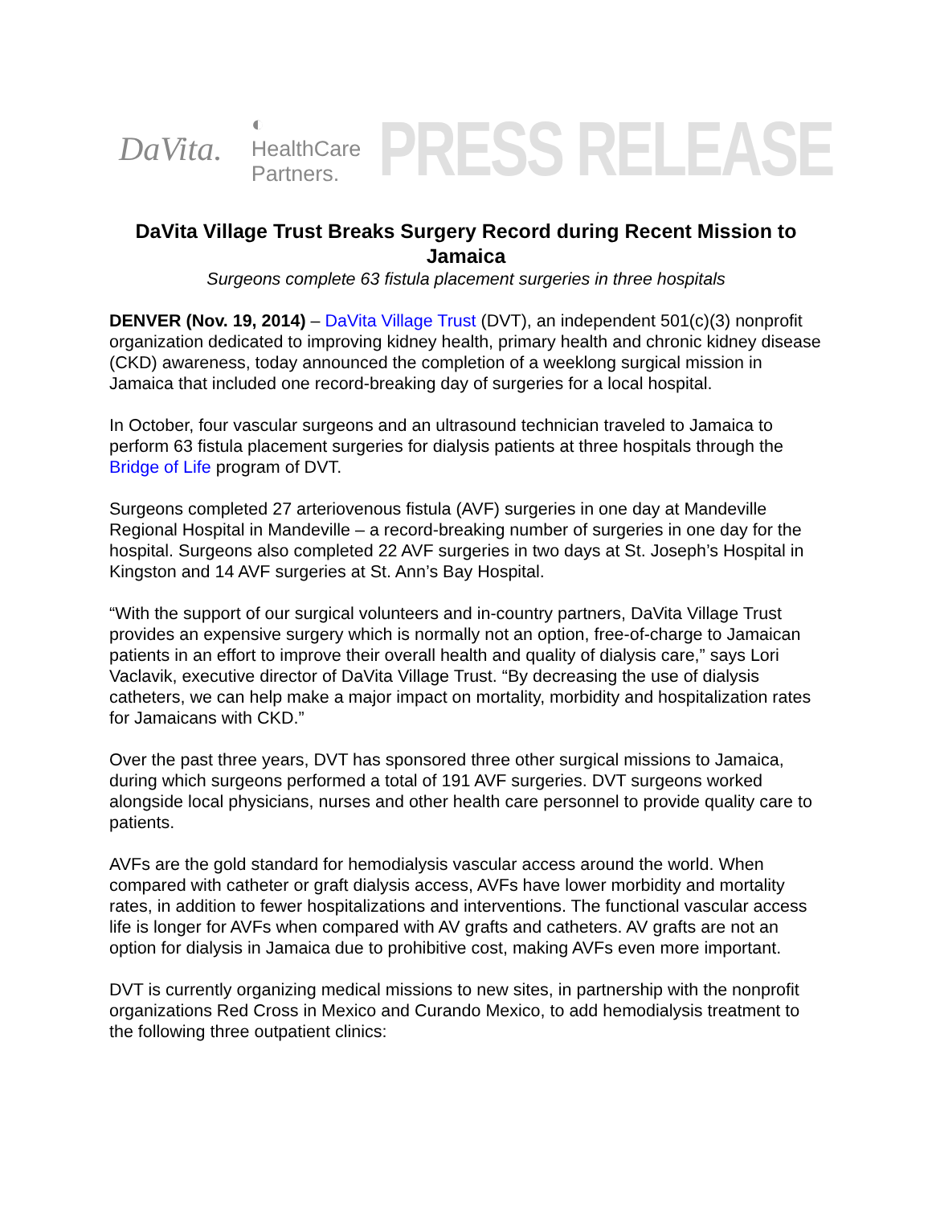DaVita. ◐ HealthCare Partners. PRESS RELEASE
DaVita Village Trust Breaks Surgery Record during Recent Mission to Jamaica
Surgeons complete 63 fistula placement surgeries in three hospitals
DENVER (Nov. 19, 2014) – DaVita Village Trust (DVT), an independent 501(c)(3) nonprofit organization dedicated to improving kidney health, primary health and chronic kidney disease (CKD) awareness, today announced the completion of a weeklong surgical mission in Jamaica that included one record-breaking day of surgeries for a local hospital.
In October, four vascular surgeons and an ultrasound technician traveled to Jamaica to perform 63 fistula placement surgeries for dialysis patients at three hospitals through the Bridge of Life program of DVT.
Surgeons completed 27 arteriovenous fistula (AVF) surgeries in one day at Mandeville Regional Hospital in Mandeville – a record-breaking number of surgeries in one day for the hospital. Surgeons also completed 22 AVF surgeries in two days at St. Joseph’s Hospital in Kingston and 14 AVF surgeries at St. Ann’s Bay Hospital.
“With the support of our surgical volunteers and in-country partners, DaVita Village Trust provides an expensive surgery which is normally not an option, free-of-charge to Jamaican patients in an effort to improve their overall health and quality of dialysis care,” says Lori Vaclavik, executive director of DaVita Village Trust. “By decreasing the use of dialysis catheters, we can help make a major impact on mortality, morbidity and hospitalization rates for Jamaicans with CKD.”
Over the past three years, DVT has sponsored three other surgical missions to Jamaica, during which surgeons performed a total of 191 AVF surgeries. DVT surgeons worked alongside local physicians, nurses and other health care personnel to provide quality care to patients.
AVFs are the gold standard for hemodialysis vascular access around the world. When compared with catheter or graft dialysis access, AVFs have lower morbidity and mortality rates, in addition to fewer hospitalizations and interventions. The functional vascular access life is longer for AVFs when compared with AV grafts and catheters. AV grafts are not an option for dialysis in Jamaica due to prohibitive cost, making AVFs even more important.
DVT is currently organizing medical missions to new sites, in partnership with the nonprofit organizations Red Cross in Mexico and Curando Mexico, to add hemodialysis treatment to the following three outpatient clinics: